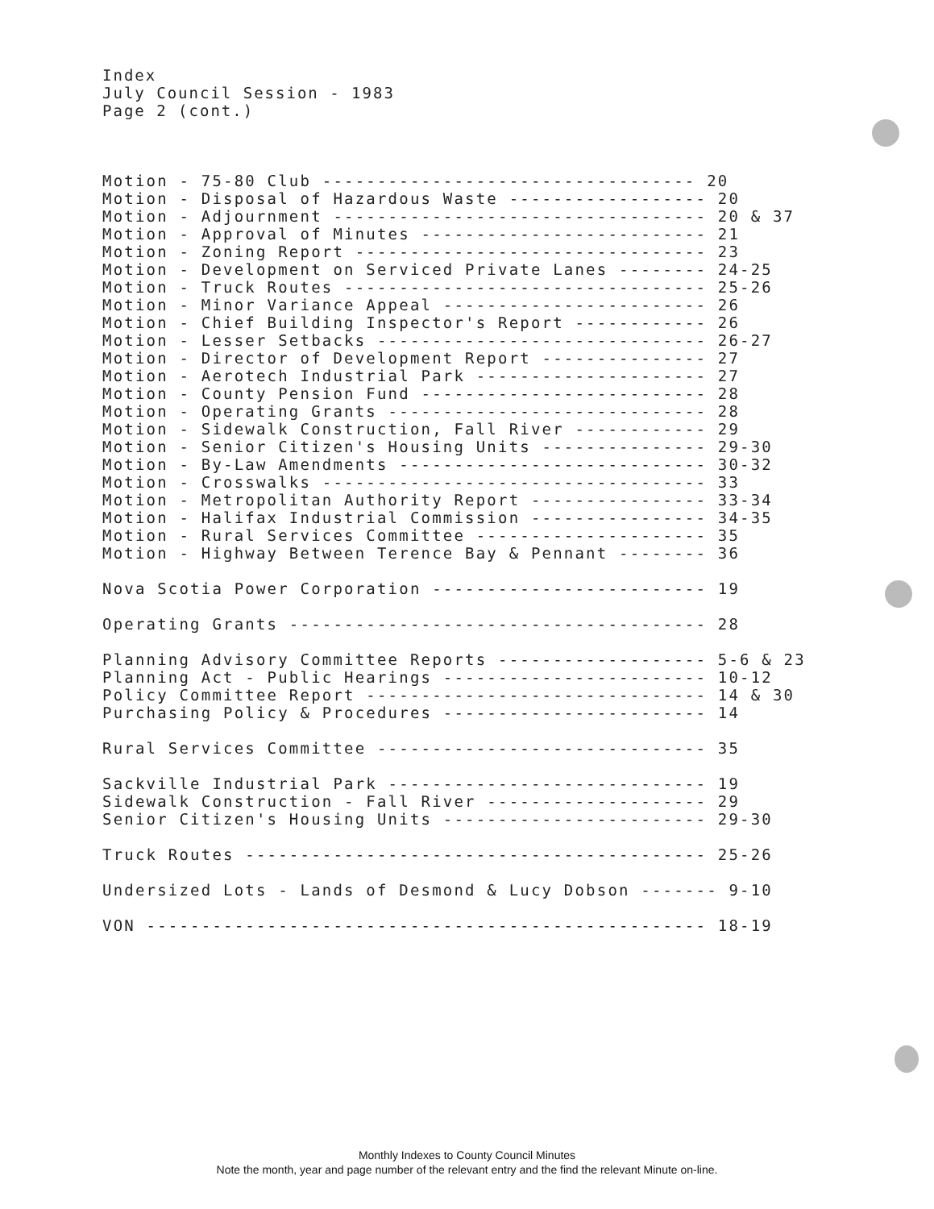Index July Council Session - 1983 Page 2 (cont.)
Motion - 75-80 Club ---------------------------------- 20
Motion - Disposal of Hazardous Waste ------------------ 20
Motion - Adjournment ---------------------------------- 20 & 37
Motion - Approval of Minutes -------------------------- 21
Motion - Zoning Report -------------------------------- 23
Motion - Development on Serviced Private Lanes -------- 24-25
Motion - Truck Routes --------------------------------- 25-26
Motion - Minor Variance Appeal ------------------------ 26
Motion - Chief Building Inspector's Report ------------ 26
Motion - Lesser Setbacks ------------------------------ 26-27
Motion - Director of Development Report --------------- 27
Motion - Aerotech Industrial Park --------------------- 27
Motion - County Pension Fund -------------------------- 28
Motion - Operating Grants ----------------------------- 28
Motion - Sidewalk Construction, Fall River ------------ 29
Motion - Senior Citizen's Housing Units --------------- 29-30
Motion - By-Law Amendments ---------------------------- 30-32
Motion - Crosswalks ----------------------------------- 33
Motion - Metropolitan Authority Report ---------------- 33-34
Motion - Halifax Industrial Commission ---------------- 34-35
Motion - Rural Services Committee --------------------- 35
Motion - Highway Between Terence Bay & Pennant -------- 36

Nova Scotia Power Corporation ------------------------- 19

Operating Grants -------------------------------------- 28

Planning Advisory Committee Reports ------------------- 5-6 & 23
Planning Act - Public Hearings ------------------------ 10-12
Policy Committee Report ------------------------------- 14 & 30
Purchasing Policy & Procedures ------------------------ 14

Rural Services Committee ------------------------------ 35

Sackville Industrial Park ----------------------------- 19
Sidewalk Construction - Fall River -------------------- 29
Senior Citizen's Housing Units ------------------------ 29-30

Truck Routes ------------------------------------------ 25-26

Undersized Lots - Lands of Desmond & Lucy Dobson ------- 9-10

VON --------------------------------------------------- 18-19
Monthly Indexes to County Council Minutes
Note the month, year and page number of the relevant entry and the find the relevant Minute on-line.